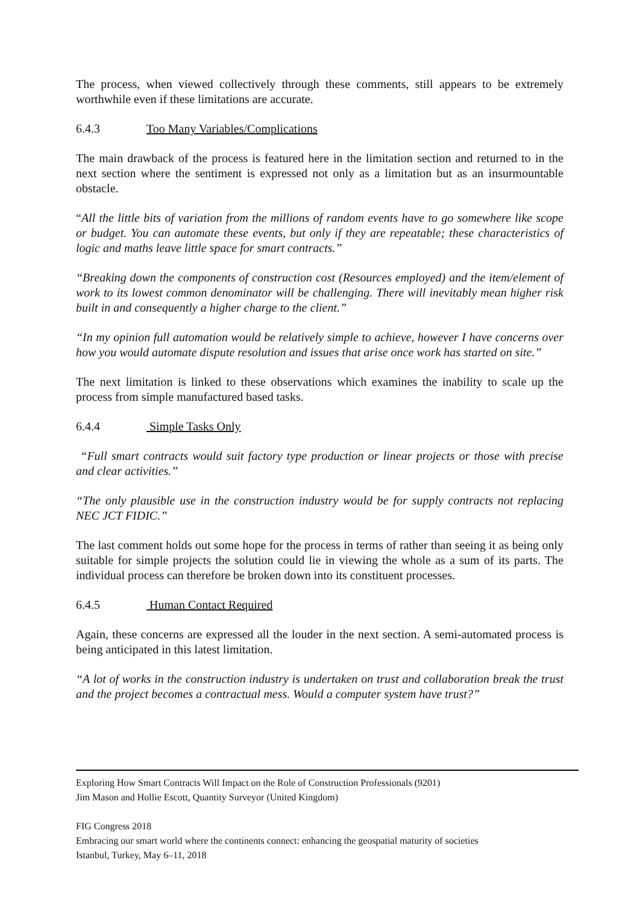The process, when viewed collectively through these comments, still appears to be extremely worthwhile even if these limitations are accurate.
6.4.3 Too Many Variables/Complications
The main drawback of the process is featured here in the limitation section and returned to in the next section where the sentiment is expressed not only as a limitation but as an insurmountable obstacle.
“All the little bits of variation from the millions of random events have to go somewhere like scope or budget. You can automate these events, but only if they are repeatable; these characteristics of logic and maths leave little space for smart contracts.”
“Breaking down the components of construction cost (Resources employed) and the item/element of work to its lowest common denominator will be challenging. There will inevitably mean higher risk built in and consequently a higher charge to the client.”
“In my opinion full automation would be relatively simple to achieve, however I have concerns over how you would automate dispute resolution and issues that arise once work has started on site.”
The next limitation is linked to these observations which examines the inability to scale up the process from simple manufactured based tasks.
6.4.4 Simple Tasks Only
“Full smart contracts would suit factory type production or linear projects or those with precise and clear activities.”
“The only plausible use in the construction industry would be for supply contracts not replacing NEC JCT FIDIC.”
The last comment holds out some hope for the process in terms of rather than seeing it as being only suitable for simple projects the solution could lie in viewing the whole as a sum of its parts. The individual process can therefore be broken down into its constituent processes.
6.4.5 Human Contact Required
Again, these concerns are expressed all the louder in the next section. A semi-automated process is being anticipated in this latest limitation.
“A lot of works in the construction industry is undertaken on trust and collaboration break the trust and the project becomes a contractual mess. Would a computer system have trust?”
Exploring How Smart Contracts Will Impact on the Role of Construction Professionals (9201)
Jim Mason and Hollie Escott, Quantity Surveyor (United Kingdom)
FIG Congress 2018
Embracing our smart world where the continents connect: enhancing the geospatial maturity of societies
Istanbul, Turkey, May 6–11, 2018